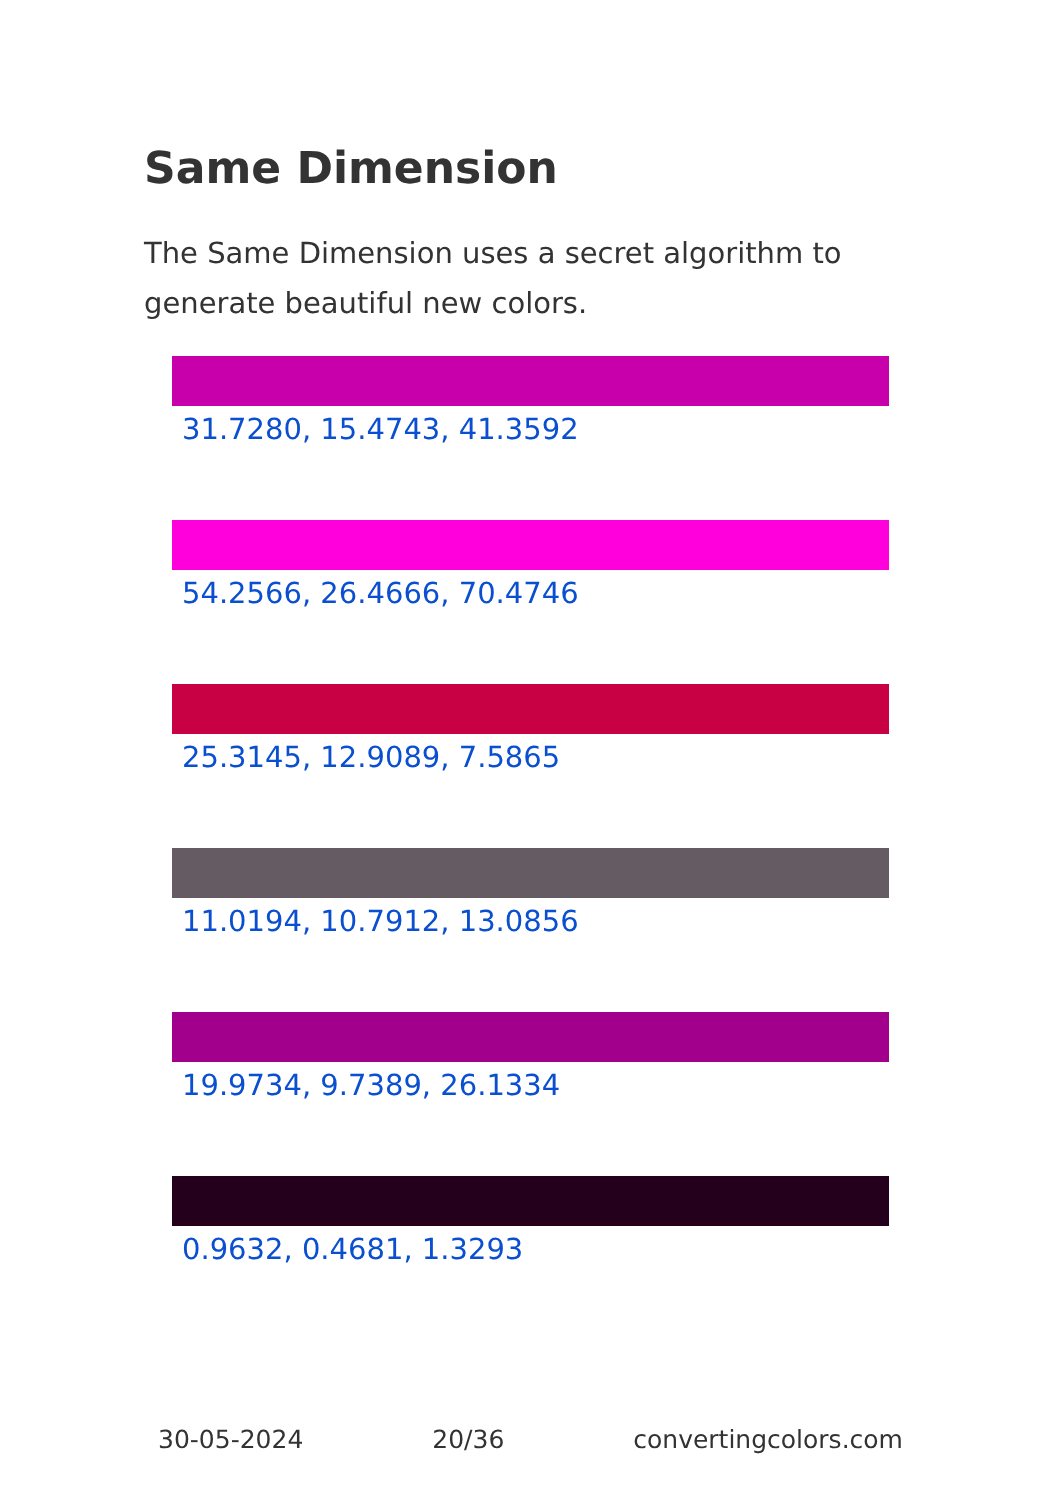Same Dimension
The Same Dimension uses a secret algorithm to generate beautiful new colors.
31.7280, 15.4743, 41.3592
54.2566, 26.4666, 70.4746
25.3145, 12.9089, 7.5865
11.0194, 10.7912, 13.0856
19.9734, 9.7389, 26.1334
0.9632, 0.4681, 1.3293
30-05-2024 20/36 convertingcolors.com